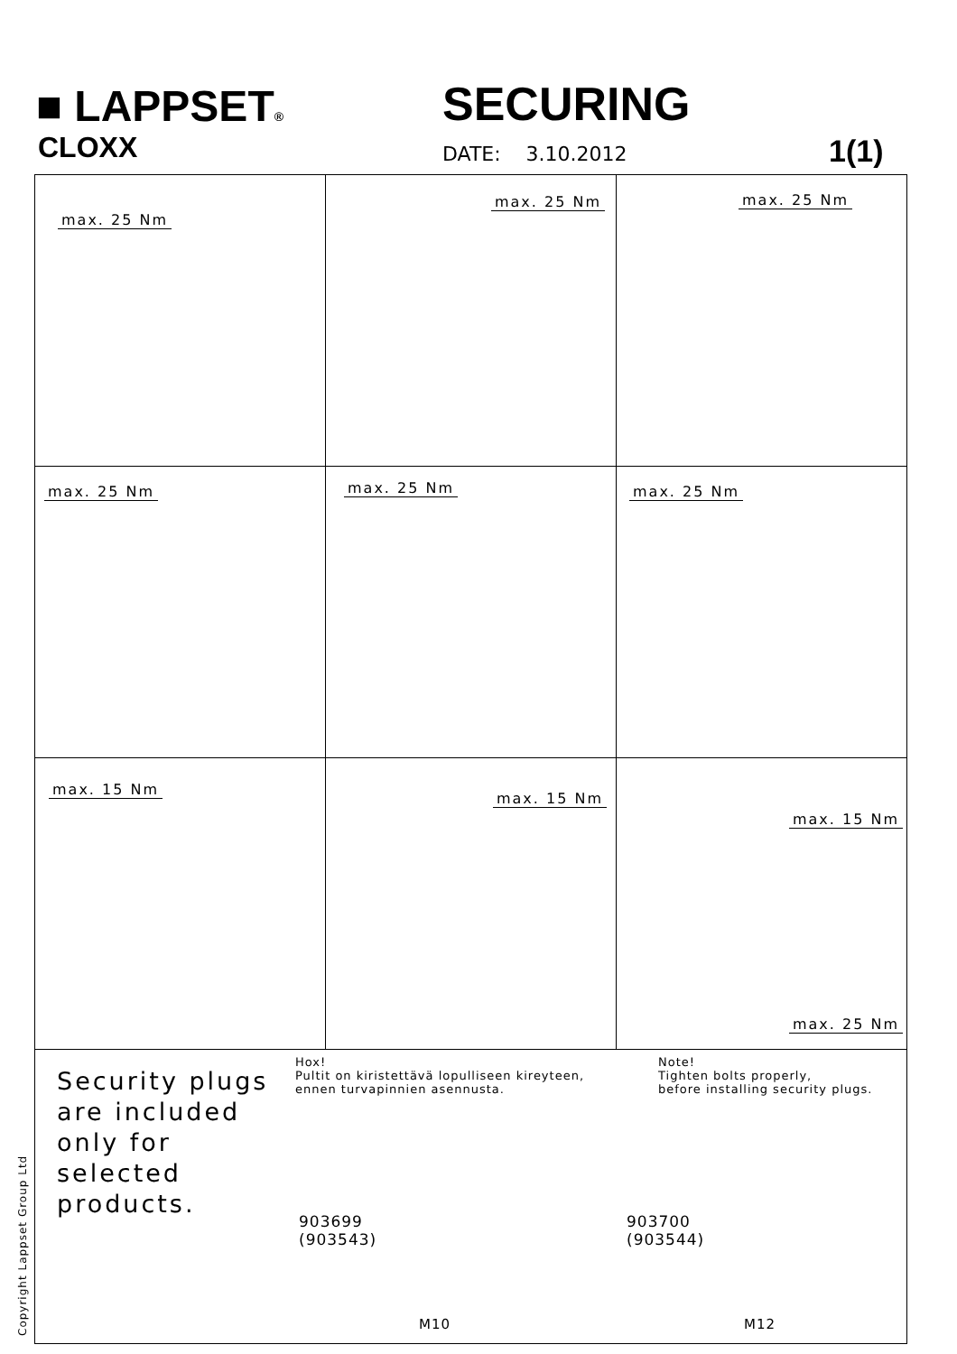■ LAPPSET®
CLOXX
SECURING
DATE: 3.10.2012 1(1)
max. 25 Nm
max. 25 Nm
max. 25 Nm
max. 25 Nm
max. 25 Nm
max. 25 Nm
max. 15 Nm
max. 15 Nm
max. 15 Nm
max. 25 Nm
Security plugs
are included
only for
selected
products.
Hox!
Pultit on kiristettävä lopulliseen kireyteen,
ennen turvapinnien asennusta.
Note!
Tighten bolts properly,
before installing security plugs.
903699
(903543)
M10
903700
(903544)
M12
Copyright Lappset Group Ltd